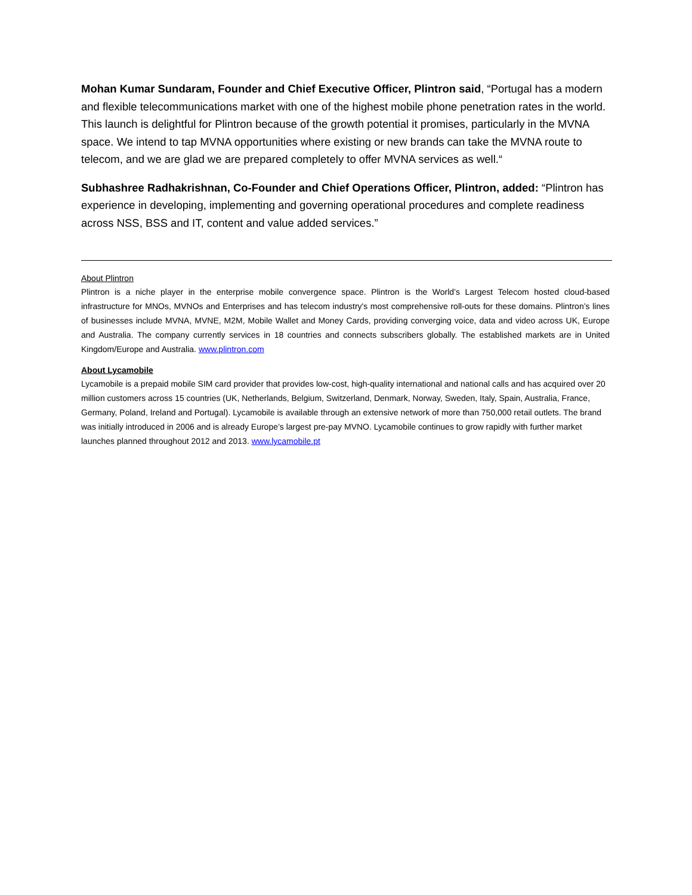Mohan Kumar Sundaram, Founder and Chief Executive Officer, Plintron said, “Portugal has a modern and flexible telecommunications market with one of the highest mobile phone penetration rates in the world. This launch is delightful for Plintron because of the growth potential it promises, particularly in the MVNA space. We intend to tap MVNA opportunities where existing or new brands can take the MVNA route to telecom, and we are glad we are prepared completely to offer MVNA services as well.“
Subhashree Radhakrishnan, Co-Founder and Chief Operations Officer, Plintron, added: “Plintron has experience in developing, implementing and governing operational procedures and complete readiness across NSS, BSS and IT, content and value added services.”
About Plintron
Plintron is a niche player in the enterprise mobile convergence space. Plintron is the World’s Largest Telecom hosted cloud-based infrastructure for MNOs, MVNOs and Enterprises and has telecom industry's most comprehensive roll-outs for these domains. Plintron’s lines of businesses include MVNA, MVNE, M2M, Mobile Wallet and Money Cards, providing converging voice, data and video across UK, Europe and Australia. The company currently services in 18 countries and connects subscribers globally. The established markets are in United Kingdom/Europe and Australia. www.plintron.com
About Lycamobile
Lycamobile is a prepaid mobile SIM card provider that provides low-cost, high-quality international and national calls and has acquired over 20 million customers across 15 countries (UK, Netherlands, Belgium, Switzerland, Denmark, Norway, Sweden, Italy, Spain, Australia, France, Germany, Poland, Ireland and Portugal). Lycamobile is available through an extensive network of more than 750,000 retail outlets. The brand was initially introduced in 2006 and is already Europe’s largest pre-pay MVNO. Lycamobile continues to grow rapidly with further market launches planned throughout 2012 and 2013. www.lycamobile.pt